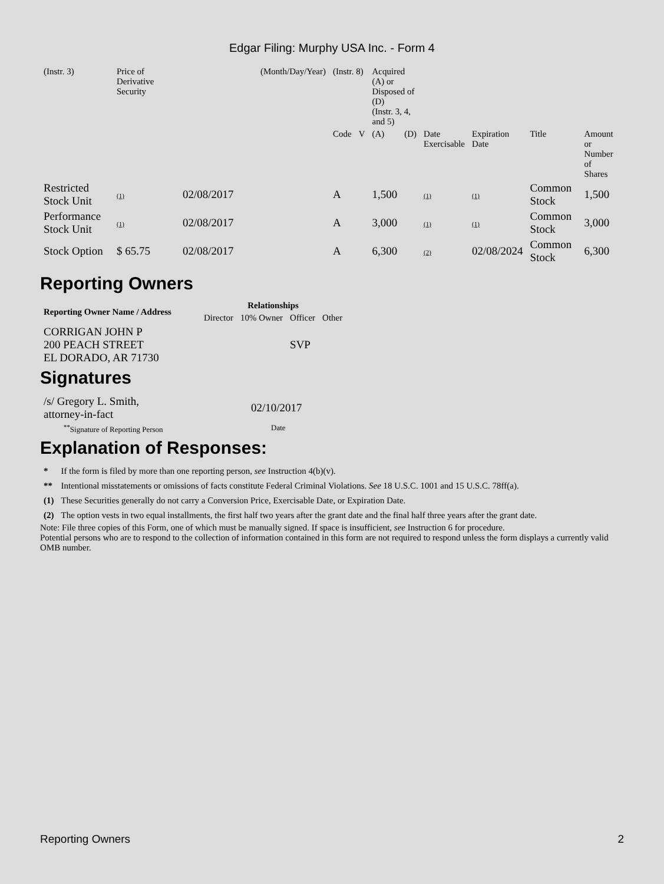Edgar Filing: Murphy USA Inc. - Form 4
| (Instr. 3) | Price of Derivative Security | | (Month/Day/Year) | (Instr. 8) | | Acquired (A) or Disposed of (D) (Instr. 3, 4, and 5) | | | | | |
| | | | | Code | V | (A) | (D) | Date Exercisable | Expiration Date | Title | Amount or Number of Shares |
| Restricted Stock Unit | (1) | 02/08/2017 | | A | | 1,500 | | (1) | (1) | Common Stock | 1,500 |
| Performance Stock Unit | (1) | 02/08/2017 | | A | | 3,000 | | (1) | (1) | Common Stock | 3,000 |
| Stock Option | $ 65.75 | 02/08/2017 | | A | | 6,300 | | (2) | 02/08/2024 | Common Stock | 6,300 |
Reporting Owners
| Reporting Owner Name / Address | Relationships | | | |
| --- | --- | --- | --- | --- |
| | Director | 10% Owner | Officer | Other |
| CORRIGAN JOHN P 200 PEACH STREET EL DORADO, AR 71730 | | | SVP | |
Signatures
| /s/ Gregory L. Smith, attorney-in-fact | 02/10/2017 |
| <sup>**</sup> Signature of Reporting Person | Date |
Explanation of Responses:
| * | If the form is filed by more than one reporting person, see Instruction 4(b)(v). |
| ** | Intentional misstatements or omissions of facts constitute Federal Criminal Violations. See 18 U.S.C. 1001 and 15 U.S.C. 78ff(a). |
| (1) | These Securities generally do not carry a Conversion Price, Exercisable Date, or Expiration Date. |
| (2) | The option vests in two equal installments, the first half two years after the grant date and the final half three years after the grant date. |
Note: File three copies of this Form, one of which must be manually signed. If space is insufficient, see Instruction 6 for procedure.
Potential persons who are to respond to the collection of information contained in this form are not required to respond unless the form displays a currently valid OMB number.
Reporting Owners 2